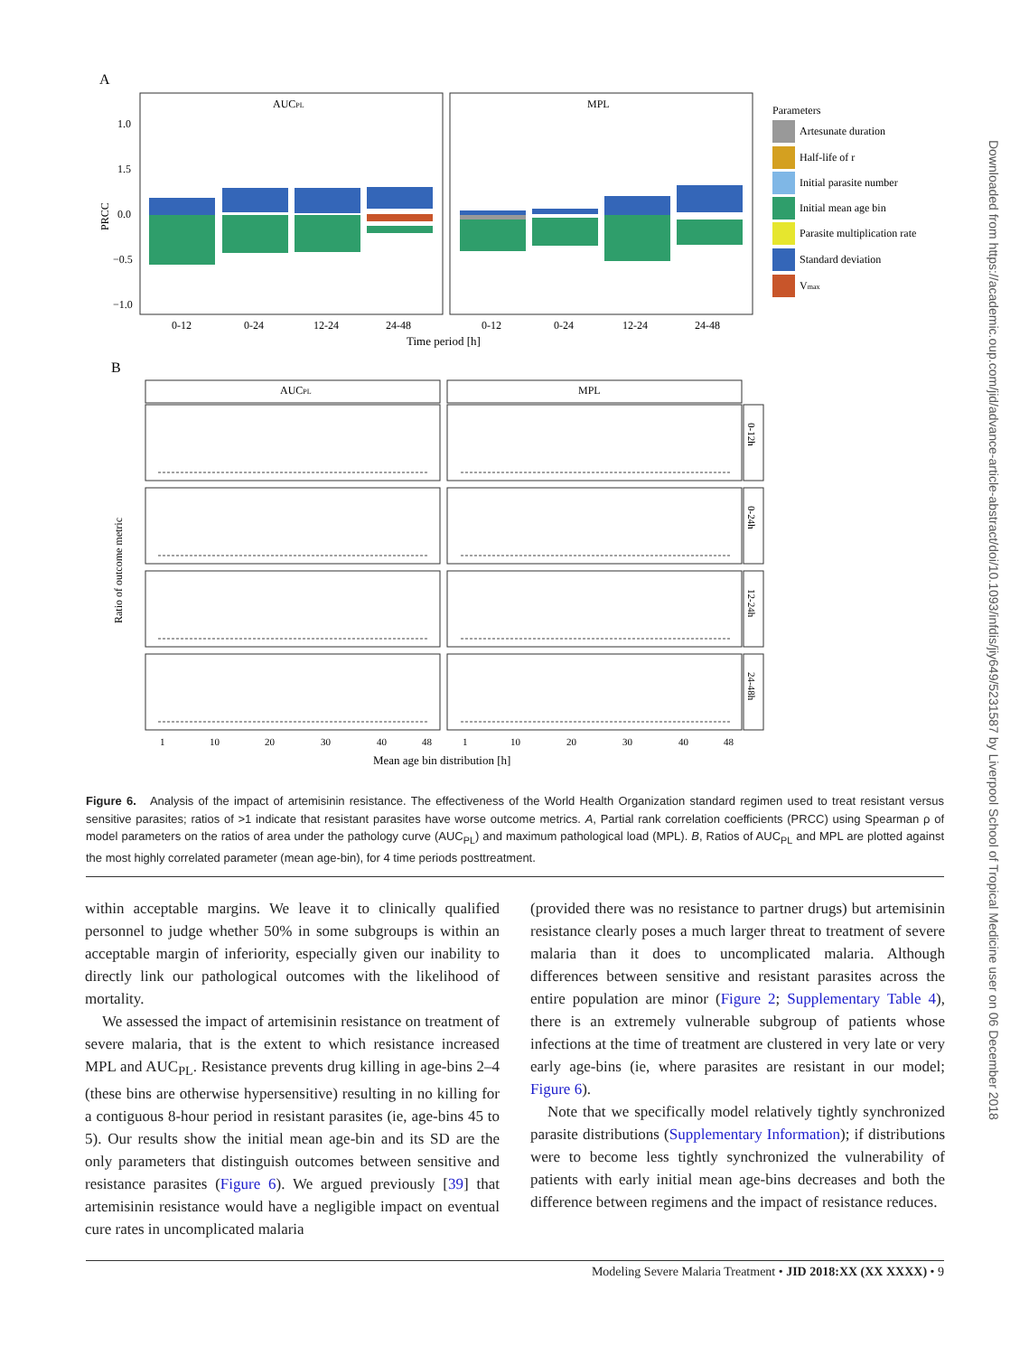A
AUCPL
MPL
1.0
1.5
0.0
−0.5
−1.0
PRCC
0-12
0-24
12-24
24-48
0-12
0-24
12-24
24-48
Time period [h]
Parameters
Artesunate duration
Half-life of r
Initial parasite number
Initial mean age bin
Parasite multiplication rate
Standard deviation
Vmax
B
AUCPL
MPL
Ratio of outcome metric
0-12h
0-24h
12-24h
24-48h
1
10
20
30
40
48
1
10
20
30
40
48
Mean age bin distribution [h]
Figure 6. Analysis of the impact of artemisinin resistance. The effectiveness of the World Health Organization standard regimen used to treat resistant versus sensitive parasites; ratios of >1 indicate that resistant parasites have worse outcome metrics. A, Partial rank correlation coefficients (PRCC) using Spearman ρ of model parameters on the ratios of area under the pathology curve (AUC<sub>PL</sub>) and maximum pathological load (MPL). B, Ratios of AUC<sub>PL</sub> and MPL are plotted against the most highly correlated parameter (mean age-bin), for 4 time periods posttreatment.
within acceptable margins. We leave it to clinically qualified personnel to judge whether 50% in some subgroups is within an acceptable margin of inferiority, especially given our inability to directly link our pathological outcomes with the likelihood of mortality.
We assessed the impact of artemisinin resistance on treatment of severe malaria, that is the extent to which resistance increased MPL and AUC<sub>PL</sub>. Resistance prevents drug killing in age-bins 2–4 (these bins are otherwise hypersensitive) resulting in no killing for a contiguous 8-hour period in resistant parasites (ie, age-bins 45 to 5). Our results show the initial mean age-bin and its SD are the only parameters that distinguish outcomes between sensitive and resistance parasites (Figure 6). We argued previously [39] that artemisinin resistance would have a negligible impact on eventual cure rates in uncomplicated malaria
(provided there was no resistance to partner drugs) but artemisinin resistance clearly poses a much larger threat to treatment of severe malaria than it does to uncomplicated malaria. Although differences between sensitive and resistant parasites across the entire population are minor (Figure 2; Supplementary Table 4), there is an extremely vulnerable subgroup of patients whose infections at the time of treatment are clustered in very late or very early age-bins (ie, where parasites are resistant in our model; Figure 6).
Note that we specifically model relatively tightly synchronized parasite distributions (Supplementary Information); if distributions were to become less tightly synchronized the vulnerability of patients with early initial mean age-bins decreases and both the difference between regimens and the impact of resistance reduces.
Modeling Severe Malaria Treatment • JID 2018:XX (XX XXXX) • 9
Downloaded from https://academic.oup.com/jid/advance-article-abstract/doi/10.1093/infdis/jiy649/5231587 by Liverpool School of Tropical Medicine user on 06 December 2018